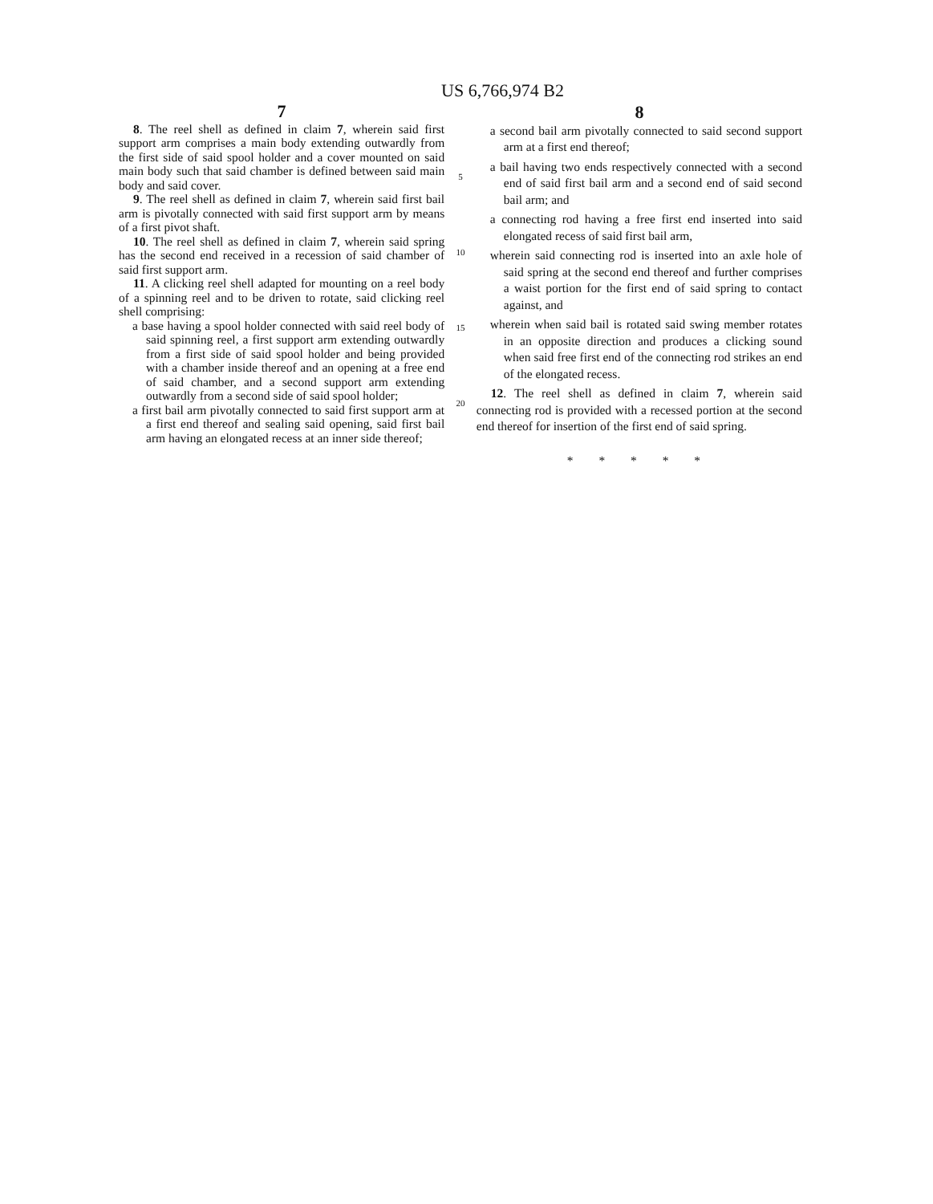US 6,766,974 B2
7
8. The reel shell as defined in claim 7, wherein said first support arm comprises a main body extending outwardly from the first side of said spool holder and a cover mounted on said main body such that said chamber is defined between said main body and said cover.
9. The reel shell as defined in claim 7, wherein said first bail arm is pivotally connected with said first support arm by means of a first pivot shaft.
10. The reel shell as defined in claim 7, wherein said spring has the second end received in a recession of said chamber of said first support arm.
11. A clicking reel shell adapted for mounting on a reel body of a spinning reel and to be driven to rotate, said clicking reel shell comprising:
a base having a spool holder connected with said reel body of said spinning reel, a first support arm extending outwardly from a first side of said spool holder and being provided with a chamber inside thereof and an opening at a free end of said chamber, and a second support arm extending outwardly from a second side of said spool holder;
a first bail arm pivotally connected to said first support arm at a first end thereof and sealing said opening, said first bail arm having an elongated recess at an inner side thereof;
5
10
15
20
8
a second bail arm pivotally connected to said second support arm at a first end thereof;
a bail having two ends respectively connected with a second end of said first bail arm and a second end of said second bail arm; and
a connecting rod having a free first end inserted into said elongated recess of said first bail arm,
wherein said connecting rod is inserted into an axle hole of said spring at the second end thereof and further comprises a waist portion for the first end of said spring to contact against, and
wherein when said bail is rotated said swing member rotates in an opposite direction and produces a clicking sound when said free first end of the connecting rod strikes an end of the elongated recess.
12. The reel shell as defined in claim 7, wherein said connecting rod is provided with a recessed portion at the second end thereof for insertion of the first end of said spring.
* * * * *